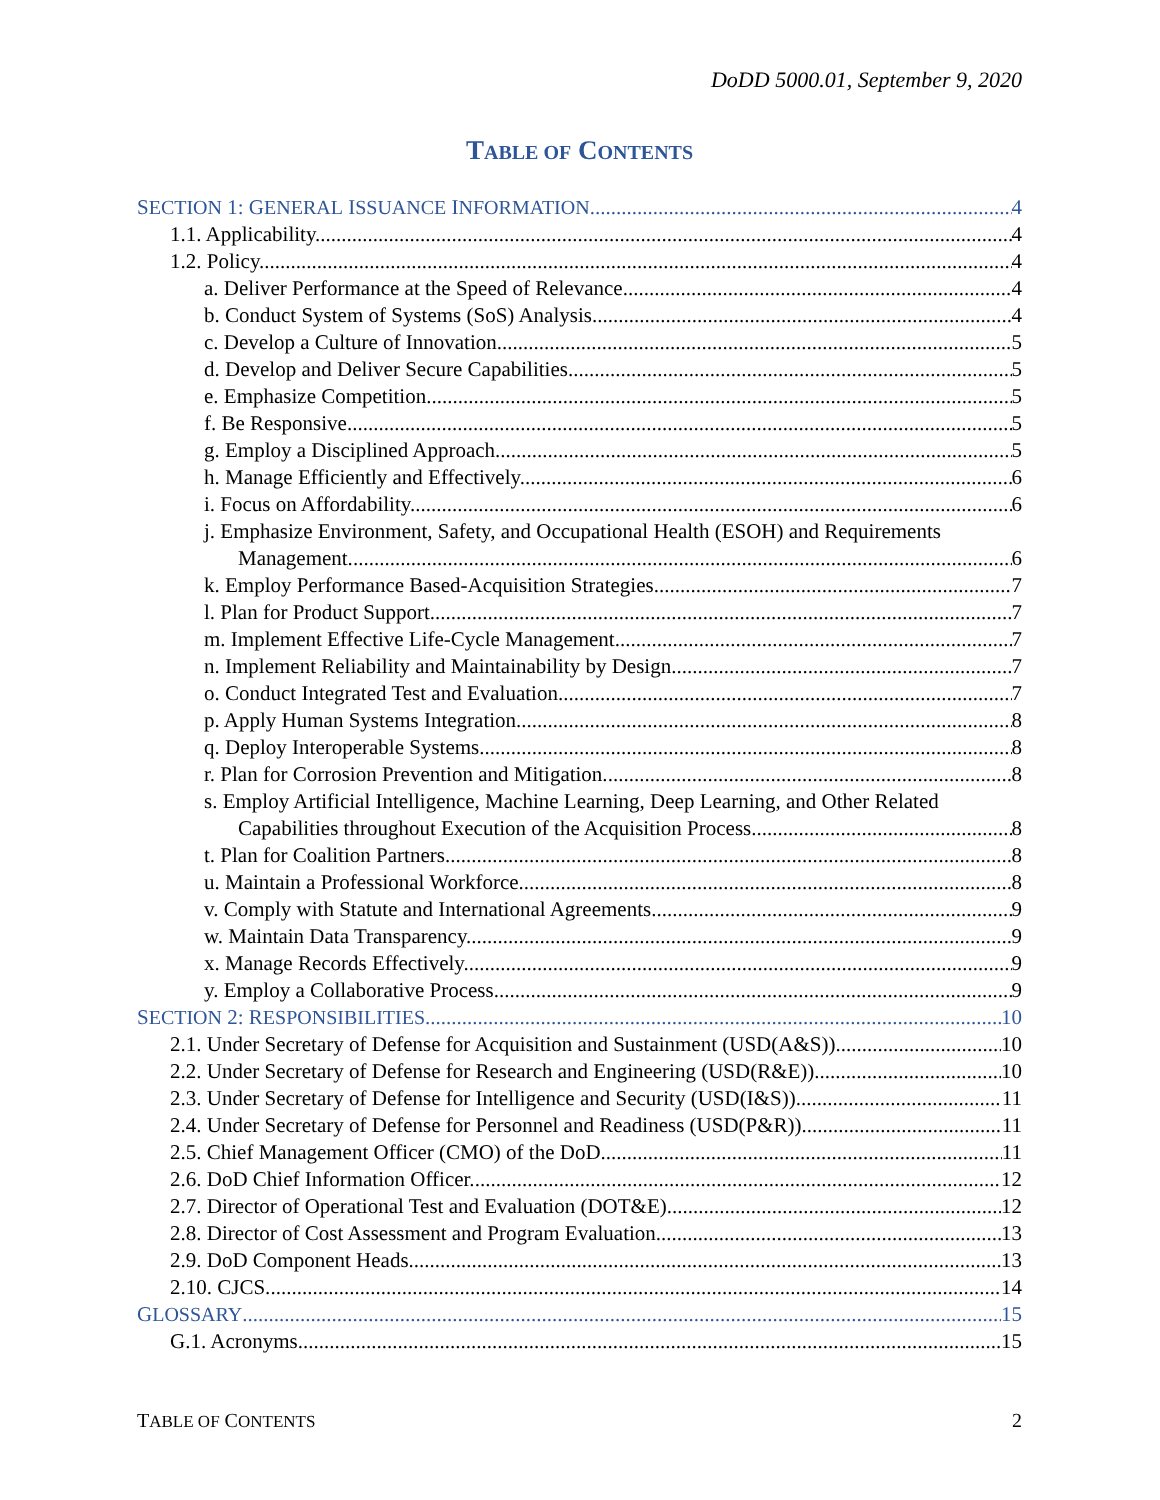DoDD 5000.01, September 9, 2020
TABLE OF CONTENTS
SECTION 1: GENERAL ISSUANCE INFORMATION 4
1.1. Applicability. 4
1.2. Policy. 4
a. Deliver Performance at the Speed of Relevance. 4
b. Conduct System of Systems (SoS) Analysis. 4
c. Develop a Culture of Innovation. 5
d. Develop and Deliver Secure Capabilities. 5
e. Emphasize Competition. 5
f. Be Responsive. 5
g. Employ a Disciplined Approach. 5
h. Manage Efficiently and Effectively. 6
i. Focus on Affordability. 6
j. Emphasize Environment, Safety, and Occupational Health (ESOH) and Requirements
Management. 6
k. Employ Performance Based-Acquisition Strategies. 7
l. Plan for Product Support 7
m. Implement Effective Life-Cycle Management. 7
n. Implement Reliability and Maintainability by Design. 7
o. Conduct Integrated Test and Evaluation. 7
p. Apply Human Systems Integration. 8
q. Deploy Interoperable Systems. 8
r. Plan for Corrosion Prevention and Mitigation. 8
s. Employ Artificial Intelligence, Machine Learning, Deep Learning, and Other Related
Capabilities throughout Execution of the Acquisition Process 8
t. Plan for Coalition Partners 8
u. Maintain a Professional Workforce. 8
v. Comply with Statute and International Agreements. 9
w. Maintain Data Transparency. 9
x. Manage Records Effectively. 9
y. Employ a Collaborative Process. 9
SECTION 2: RESPONSIBILITIES 10
2.1. Under Secretary of Defense for Acquisition and Sustainment (USD(A&S)) 10
2.2. Under Secretary of Defense for Research and Engineering (USD(R&E)). 10
2.3. Under Secretary of Defense for Intelligence and Security (USD(I&S)). 11
2.4. Under Secretary of Defense for Personnel and Readiness (USD(P&R)). 11
2.5. Chief Management Officer (CMO) of the DoD. 11
2.6. DoD Chief Information Officer. 12
2.7. Director of Operational Test and Evaluation (DOT&E). 12
2.8. Director of Cost Assessment and Program Evaluation. 13
2.9. DoD Component Heads. 13
2.10. CJCS. 14
GLOSSARY 15
G.1. Acronyms. 15
TABLE OF CONTENTS 2